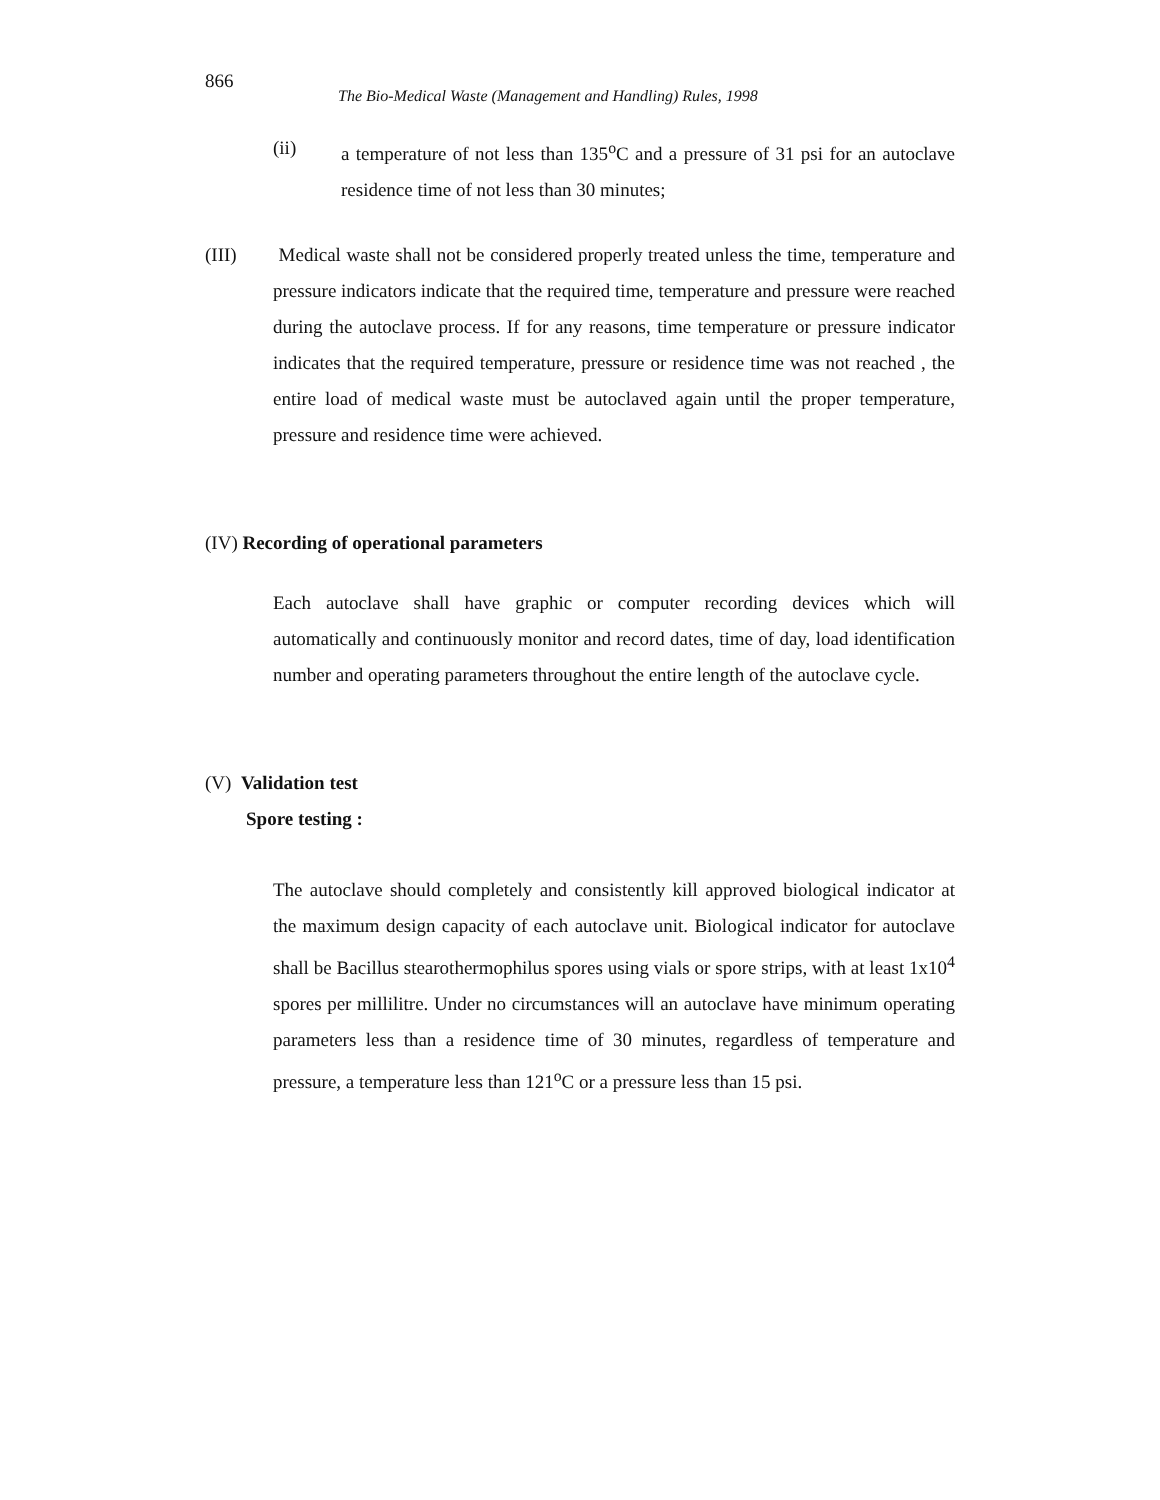866
The Bio-Medical Waste (Management and Handling) Rules, 1998
(ii) a temperature of not less than 135<sup>o</sup>C and a pressure of 31 psi for an autoclave residence time of not less than 30 minutes;
(III) Medical waste shall not be considered properly treated unless the time, temperature and pressure indicators indicate that the required time, temperature and pressure were reached during the autoclave process. If for any reasons, time temperature or pressure indicator indicates that the required temperature, pressure or residence time was not reached , the entire load of medical waste must be autoclaved again until the proper temperature, pressure and residence time were achieved.
(IV) Recording of operational parameters
Each autoclave shall have graphic or computer recording devices which will automatically and continuously monitor and record dates, time of day, load identification number and operating parameters throughout the entire length of the autoclave cycle.
(V) Validation test
Spore testing :
The autoclave should completely and consistently kill approved biological indicator at the maximum design capacity of each autoclave unit. Biological indicator for autoclave shall be Bacillus stearothermophilus spores using vials or spore strips, with at least 1x10<sup>4</sup> spores per millilitre. Under no circumstances will an autoclave have minimum operating parameters less than a residence time of 30 minutes, regardless of temperature and pressure, a temperature less than 121<sup>o</sup>C or a pressure less than 15 psi.